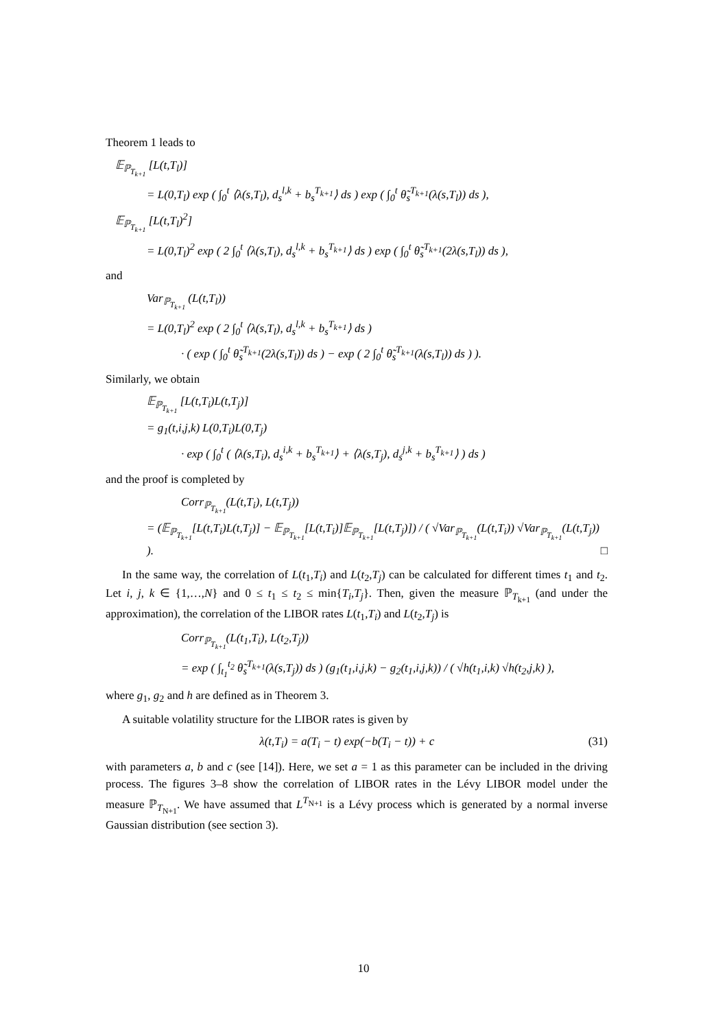Theorem 1 leads to
𝔼<sub>ℙ<sub>T<sub>k+1</sub></sub></sub> [L(t,T<sub>l</sub>)]
= L(0,T<sub>l</sub>) exp ( ∫<sub>0</sub><sup>t</sup> ⟨λ(s,T<sub>l</sub>), d<sub>s</sub><sup>l,k</sup> + b<sub>s</sub><sup>T<sub>k+1</sub></sup>⟩ ds ) exp ( ∫<sub>0</sub><sup>t</sup> θ̃<sub>s</sub><sup>T<sub>k+1</sub></sup>(λ(s,T<sub>l</sub>)) ds ),
𝔼<sub>ℙ<sub>T<sub>k+1</sub></sub></sub> [L(t,T<sub>l</sub>)<sup>2</sup>]
= L(0,T<sub>l</sub>)<sup>2</sup> exp ( 2 ∫<sub>0</sub><sup>t</sup> ⟨λ(s,T<sub>l</sub>), d<sub>s</sub><sup>l,k</sup> + b<sub>s</sub><sup>T<sub>k+1</sub></sup>⟩ ds ) exp ( ∫<sub>0</sub><sup>t</sup> θ̃<sub>s</sub><sup>T<sub>k+1</sub></sup>(2λ(s,T<sub>l</sub>)) ds ),
and
Var<sub>ℙ<sub>T<sub>k+1</sub></sub></sub> (L(t,T<sub>l</sub>))
= L(0,T<sub>l</sub>)<sup>2</sup> exp ( 2 ∫<sub>0</sub><sup>t</sup> ⟨λ(s,T<sub>l</sub>), d<sub>s</sub><sup>l,k</sup> + b<sub>s</sub><sup>T<sub>k+1</sub></sup>⟩ ds )
· ( exp ( ∫<sub>0</sub><sup>t</sup> θ̃<sub>s</sub><sup>T<sub>k+1</sub></sup>(2λ(s,T<sub>l</sub>)) ds ) − exp ( 2 ∫<sub>0</sub><sup>t</sup> θ̃<sub>s</sub><sup>T<sub>k+1</sub></sup>(λ(s,T<sub>l</sub>)) ds ) ).
Similarly, we obtain
𝔼<sub>ℙ<sub>T<sub>k+1</sub></sub></sub> [L(t,T<sub>i</sub>)L(t,T<sub>j</sub>)]
= g<sub>1</sub>(t,i,j,k) L(0,T<sub>i</sub>)L(0,T<sub>j</sub>)
· exp ( ∫<sub>0</sub><sup>t</sup> ( ⟨λ(s,T<sub>i</sub>), d<sub>s</sub><sup>i,k</sup> + b<sub>s</sub><sup>T<sub>k+1</sub></sup>⟩ + ⟨λ(s,T<sub>j</sub>), d<sub>s</sub><sup>j,k</sup> + b<sub>s</sub><sup>T<sub>k+1</sub></sup>⟩ ) ds )
and the proof is completed by
Corr<sub>ℙ<sub>T<sub>k+1</sub></sub></sub>(L(t,T<sub>i</sub>), L(t,T<sub>j</sub>))
= (𝔼<sub>ℙ<sub>T<sub>k+1</sub></sub></sub>[L(t,T<sub>i</sub>)L(t,T<sub>j</sub>)] − 𝔼<sub>ℙ<sub>T<sub>k+1</sub></sub></sub>[L(t,T<sub>i</sub>)]𝔼<sub>ℙ<sub>T<sub>k+1</sub></sub></sub>[L(t,T<sub>j</sub>)]) / ( √Var<sub>ℙ<sub>T<sub>k+1</sub></sub></sub>(L(t,T<sub>i</sub>)) √Var<sub>ℙ<sub>T<sub>k+1</sub></sub></sub>(L(t,T<sub>j</sub>)) ). □
In the same way, the correlation of L(t<sub>1</sub>,T<sub>i</sub>) and L(t<sub>2</sub>,T<sub>j</sub>) can be calculated for different times t<sub>1</sub> and t<sub>2</sub>. Let i, j, k ∈ {1,…,N} and 0 ≤ t<sub>1</sub> ≤ t<sub>2</sub> ≤ min{T<sub>i</sub>,T<sub>j</sub>}. Then, given the measure ℙ<sub>T<sub>k+1</sub></sub> (and under the approximation), the correlation of the LIBOR rates L(t<sub>1</sub>,T<sub>i</sub>) and L(t<sub>2</sub>,T<sub>j</sub>) is
Corr<sub>ℙ<sub>T<sub>k+1</sub></sub></sub>(L(t<sub>1</sub>,T<sub>i</sub>), L(t<sub>2</sub>,T<sub>j</sub>))
= exp ( ∫<sub>t<sub>1</sub></sub><sup>t<sub>2</sub></sup> θ̃<sub>s</sub><sup>T<sub>k+1</sub></sup>(λ(s,T<sub>j</sub>)) ds ) (g<sub>1</sub>(t<sub>1</sub>,i,j,k) − g<sub>2</sub>(t<sub>1</sub>,i,j,k)) / ( √h(t<sub>1</sub>,i,k) √h(t<sub>2</sub>,j,k) ),
where g<sub>1</sub>, g<sub>2</sub> and h are defined as in Theorem 3.
A suitable volatility structure for the LIBOR rates is given by
λ(t,T<sub>i</sub>) = a(T<sub>i</sub> − t) exp(−b(T<sub>i</sub> − t)) + c (31)
with parameters a, b and c (see [14]). Here, we set a = 1 as this parameter can be included in the driving process. The figures 3–8 show the correlation of LIBOR rates in the Lévy LIBOR model under the measure ℙ<sub>T<sub>N+1</sub></sub>. We have assumed that L<sup>T<sub>N+1</sub></sup> is a Lévy process which is generated by a normal inverse Gaussian distribution (see section 3).
10